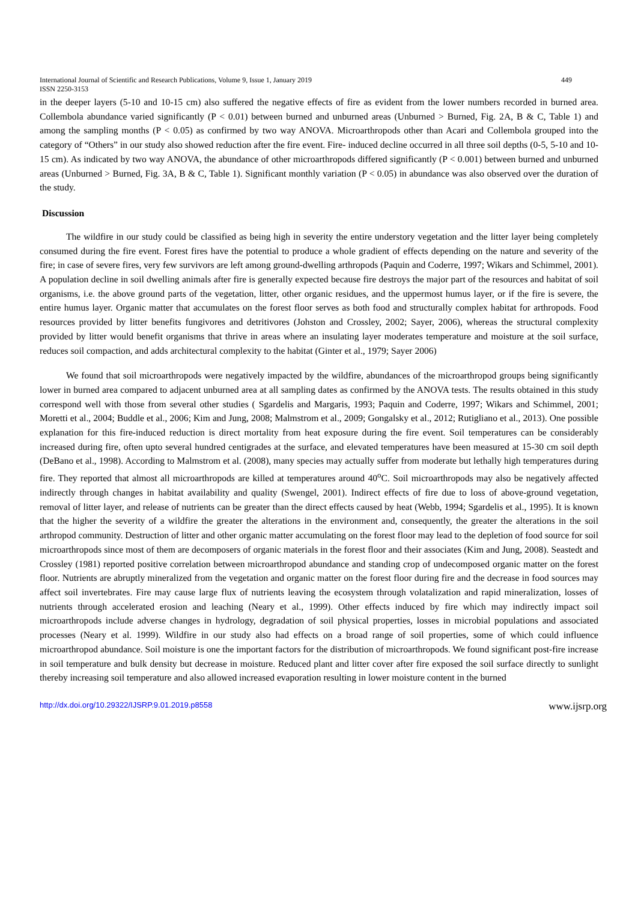International Journal of Scientific and Research Publications, Volume 9, Issue 1, January 2019 449
ISSN 2250-3153
in the deeper layers (5-10 and 10-15 cm) also suffered the negative effects of fire as evident from the lower numbers recorded in burned area. Collembola abundance varied significantly (P < 0.01) between burned and unburned areas (Unburned > Burned, Fig. 2A, B & C, Table 1) and among the sampling months (P < 0.05) as confirmed by two way ANOVA. Microarthropods other than Acari and Collembola grouped into the category of “Others” in our study also showed reduction after the fire event. Fire- induced decline occurred in all three soil depths (0-5, 5-10 and 10-15 cm). As indicated by two way ANOVA, the abundance of other microarthropods differed significantly (P < 0.001) between burned and unburned areas (Unburned > Burned, Fig. 3A, B & C, Table 1). Significant monthly variation (P < 0.05) in abundance was also observed over the duration of the study.
Discussion
The wildfire in our study could be classified as being high in severity the entire understory vegetation and the litter layer being completely consumed during the fire event. Forest fires have the potential to produce a whole gradient of effects depending on the nature and severity of the fire; in case of severe fires, very few survivors are left among ground-dwelling arthropods (Paquin and Coderre, 1997; Wikars and Schimmel, 2001). A population decline in soil dwelling animals after fire is generally expected because fire destroys the major part of the resources and habitat of soil organisms, i.e. the above ground parts of the vegetation, litter, other organic residues, and the uppermost humus layer, or if the fire is severe, the entire humus layer. Organic matter that accumulates on the forest floor serves as both food and structurally complex habitat for arthropods. Food resources provided by litter benefits fungivores and detritivores (Johston and Crossley, 2002; Sayer, 2006), whereas the structural complexity provided by litter would benefit organisms that thrive in areas where an insulating layer moderates temperature and moisture at the soil surface, reduces soil compaction, and adds architectural complexity to the habitat (Ginter et al., 1979; Sayer 2006)
We found that soil microarthropods were negatively impacted by the wildfire, abundances of the microarthropod groups being significantly lower in burned area compared to adjacent unburned area at all sampling dates as confirmed by the ANOVA tests. The results obtained in this study correspond well with those from several other studies ( Sgardelis and Margaris, 1993; Paquin and Coderre, 1997; Wikars and Schimmel, 2001; Moretti et al., 2004; Buddle et al., 2006; Kim and Jung, 2008; Malmstrom et al., 2009; Gongalsky et al., 2012; Rutigliano et al., 2013). One possible explanation for this fire-induced reduction is direct mortality from heat exposure during the fire event. Soil temperatures can be considerably increased during fire, often upto several hundred centigrades at the surface, and elevated temperatures have been measured at 15-30 cm soil depth (DeBano et al., 1998). According to Malmstrom et al. (2008), many species may actually suffer from moderate but lethally high temperatures during fire. They reported that almost all microarthropods are killed at temperatures around 40<sup>o</sup>C. Soil microarthropods may also be negatively affected indirectly through changes in habitat availability and quality (Swengel, 2001). Indirect effects of fire due to loss of above-ground vegetation, removal of litter layer, and release of nutrients can be greater than the direct effects caused by heat (Webb, 1994; Sgardelis et al., 1995). It is known that the higher the severity of a wildfire the greater the alterations in the environment and, consequently, the greater the alterations in the soil arthropod community. Destruction of litter and other organic matter accumulating on the forest floor may lead to the depletion of food source for soil microarthropods since most of them are decomposers of organic materials in the forest floor and their associates (Kim and Jung, 2008). Seastedt and Crossley (1981) reported positive correlation between microarthropod abundance and standing crop of undecomposed organic matter on the forest floor. Nutrients are abruptly mineralized from the vegetation and organic matter on the forest floor during fire and the decrease in food sources may affect soil invertebrates. Fire may cause large flux of nutrients leaving the ecosystem through volatalization and rapid mineralization, losses of nutrients through accelerated erosion and leaching (Neary et al., 1999). Other effects induced by fire which may indirectly impact soil microarthropods include adverse changes in hydrology, degradation of soil physical properties, losses in microbial populations and associated processes (Neary et al. 1999). Wildfire in our study also had effects on a broad range of soil properties, some of which could influence microarthropod abundance. Soil moisture is one the important factors for the distribution of microarthropods. We found significant post-fire increase in soil temperature and bulk density but decrease in moisture. Reduced plant and litter cover after fire exposed the soil surface directly to sunlight thereby increasing soil temperature and also allowed increased evaporation resulting in lower moisture content in the burned
http://dx.doi.org/10.29322/IJSRP.9.01.2019.p8558 www.ijsrp.org